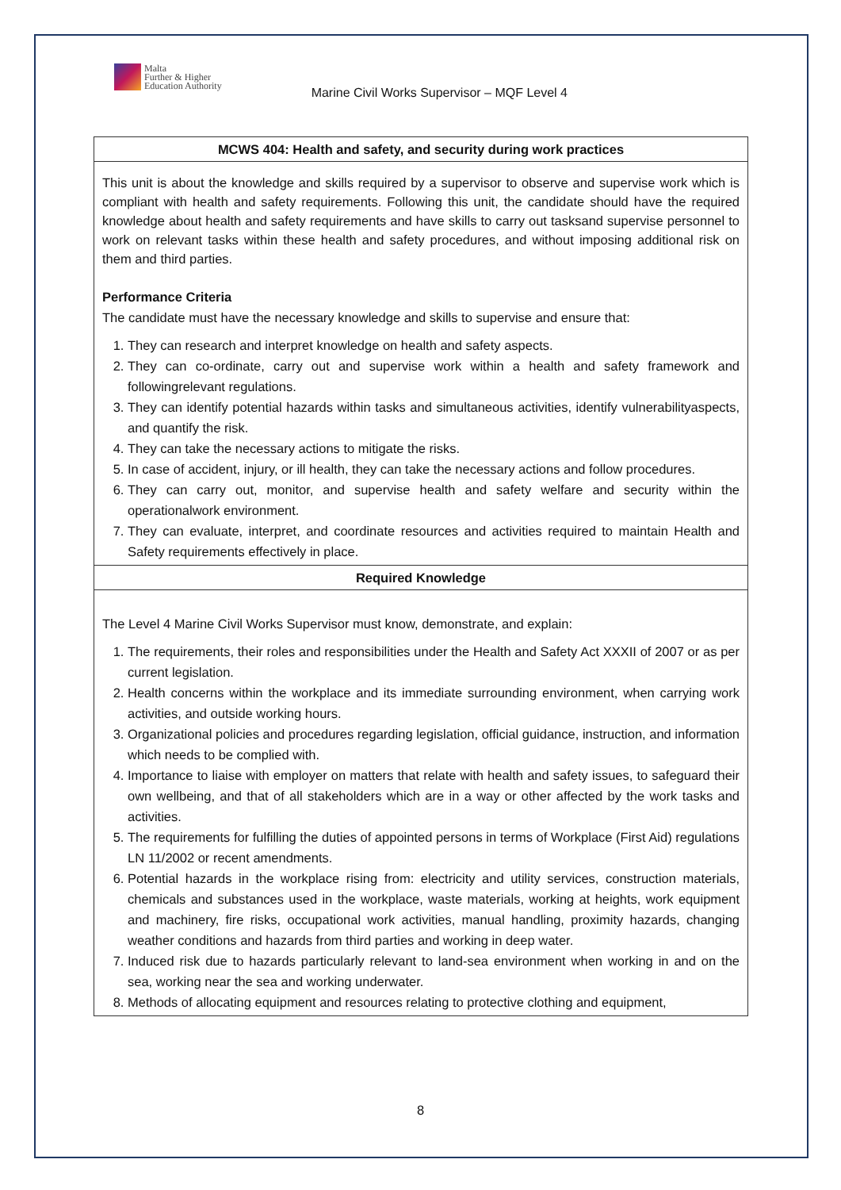Malta
Further & Higher
Education Authority
Marine Civil Works Supervisor – MQF Level 4
| MCWS 404: Health and safety, and security during work practices |
| --- |
| This unit is about the knowledge and skills required by a supervisor to observe and supervise work which is compliant with health and safety requirements. Following this unit, the candidate should have the required knowledge about health and safety requirements and have skills to carry out tasksand supervise personnel to work on relevant tasks within these health and safety procedures, and without imposing additional risk on them and third parties. Performance Criteria The candidate must have the necessary knowledge and skills to supervise and ensure that: 1. They can research and interpret knowledge on health and safety aspects. 2. They can co-ordinate, carry out and supervise work within a health and safety framework and followingrelevant regulations. 3. They can identify potential hazards within tasks and simultaneous activities, identify vulnerabilityaspects, and quantify the risk. 4. They can take the necessary actions to mitigate the risks. 5. In case of accident, injury, or ill health, they can take the necessary actions and follow procedures. 6. They can carry out, monitor, and supervise health and safety welfare and security within the operationalwork environment. 7. They can evaluate, interpret, and coordinate resources and activities required to maintain Health and Safety requirements effectively in place. |
| Required Knowledge |
| The Level 4 Marine Civil Works Supervisor must know, demonstrate, and explain: 1. The requirements, their roles and responsibilities under the Health and Safety Act XXXII of 2007 or as per current legislation. 2. Health concerns within the workplace and its immediate surrounding environment, when carrying work activities, and outside working hours. 3. Organizational policies and procedures regarding legislation, official guidance, instruction, and information which needs to be complied with. 4. Importance to liaise with employer on matters that relate with health and safety issues, to safeguard their own wellbeing, and that of all stakeholders which are in a way or other affected by the work tasks and activities. 5. The requirements for fulfilling the duties of appointed persons in terms of Workplace (First Aid) regulations LN 11/2002 or recent amendments. 6. Potential hazards in the workplace rising from: electricity and utility services, construction materials, chemicals and substances used in the workplace, waste materials, working at heights, work equipment and machinery, fire risks, occupational work activities, manual handling, proximity hazards, changing weather conditions and hazards from third parties and working in deep water. 7. Induced risk due to hazards particularly relevant to land-sea environment when working in and on the sea, working near the sea and working underwater. 8. Methods of allocating equipment and resources relating to protective clothing and equipment, |
8